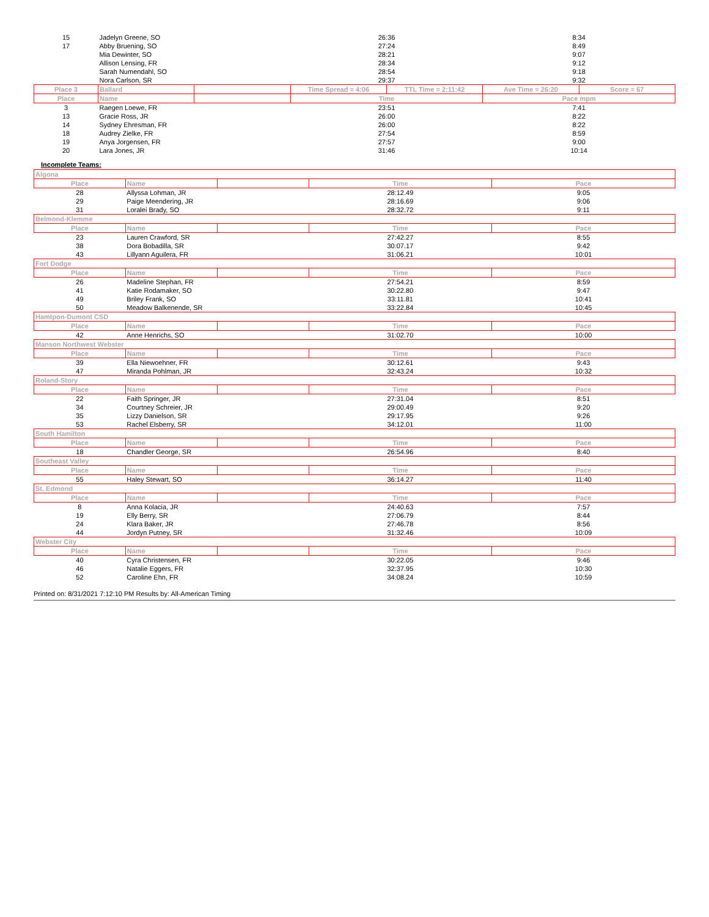| 15 | Jadelyn Greene, SO | | 26:36 | | 8:34 | |
| 17 | Abby Bruening, SO | | 27:24 | | 8:49 | |
| | Mia Dewinter, SO | | 28:21 | | 9:07 | |
| | Allison Lensing, FR | | 28:34 | | 9:12 | |
| | Sarah Numendahl, SO | | 28:54 | | 9:18 | |
| | Nora Carlson, SR | | 29:37 | | 9:32 | |
| Place 3 | Ballard | | Time Spread = 4:06 | TTL Time = 2:11:42 | Ave Time = 26:20 | Score = 67 |
| Place | Name | | Time | | Pace mpm | |
| 3 | Raegen Loewe, FR | | 23:51 | | 7:41 | |
| 13 | Gracie Ross, JR | | 26:00 | | 8:22 | |
| 14 | Sydney Ehresman, FR | | 26:00 | | 8:22 | |
| 18 | Audrey Zielke, FR | | 27:54 | | 8:59 | |
| 19 | Anya Jorgensen, FR | | 27:57 | | 9:00 | |
| 20 | Lara Jones, JR | | 31:46 | | 10:14 | |
Incomplete Teams:
| Algona | | | | |
| Place | Name | | Time | Pace |
| 28 | Allyssa Lohman, JR | | 28:12.49 | 9:05 |
| 29 | Paige Meendering, JR | | 28:16.69 | 9:06 |
| 31 | Loralei Brady, SO | | 28:32.72 | 9:11 |
| Belmond-Klemme | | | | |
| Place | Name | | Time | Pace |
| 23 | Lauren Crawford, SR | | 27:42.27 | 8:55 |
| 38 | Dora Bobadilla, SR | | 30:07.17 | 9:42 |
| 43 | Lillyann Aguilera, FR | | 31:06.21 | 10:01 |
| Fort Dodge | | | | |
| Place | Name | | Time | Pace |
| 26 | Madeline Stephan, FR | | 27:54.21 | 8:59 |
| 41 | Katie Rodamaker, SO | | 30:22.80 | 9:47 |
| 49 | Briley Frank, SO | | 33:11.81 | 10:41 |
| 50 | Meadow Balkenende, SR | | 33:22.84 | 10:45 |
| Hamtpon-Dumont CSD | | | | |
| Place | Name | | Time | Pace |
| 42 | Anne Henrichs, SO | | 31:02.70 | 10:00 |
| Manson Northwest Webster | | | | |
| Place | Name | | Time | Pace |
| 39 | Ella Niewoehner, FR | | 30:12.61 | 9:43 |
| 47 | Miranda Pohlman, JR | | 32:43.24 | 10:32 |
| Roland-Story | | | | |
| Place | Name | | Time | Pace |
| 22 | Faith Springer, JR | | 27:31.04 | 8:51 |
| 34 | Courtney Schreier, JR | | 29:00.49 | 9:20 |
| 35 | Lizzy Danielson, SR | | 29:17.95 | 9:26 |
| 53 | Rachel Elsberry, SR | | 34:12.01 | 11:00 |
| South Hamilton | | | | |
| Place | Name | | Time | Pace |
| 18 | Chandler George, SR | | 26:54.96 | 8:40 |
| Southeast Valley | | | | |
| Place | Name | | Time | Pace |
| 55 | Haley Stewart, SO | | 36:14.27 | 11:40 |
| St. Edmond | | | | |
| Place | Name | | Time | Pace |
| 8 | Anna Kolacia, JR | | 24:40.63 | 7:57 |
| 19 | Elly Berry, SR | | 27:06.79 | 8:44 |
| 24 | Klara Baker, JR | | 27:46.78 | 8:56 |
| 44 | Jordyn Putney, SR | | 31:32.46 | 10:09 |
| Webster City | | | | |
| Place | Name | | Time | Pace |
| 40 | Cyra Christensen, FR | | 30:22.05 | 9:46 |
| 46 | Natalie Eggers, FR | | 32:37.95 | 10:30 |
| 52 | Caroline Ehn, FR | | 34:08.24 | 10:59 |
Printed on: 8/31/2021 7:12:10 PM Results by: All-American Timing